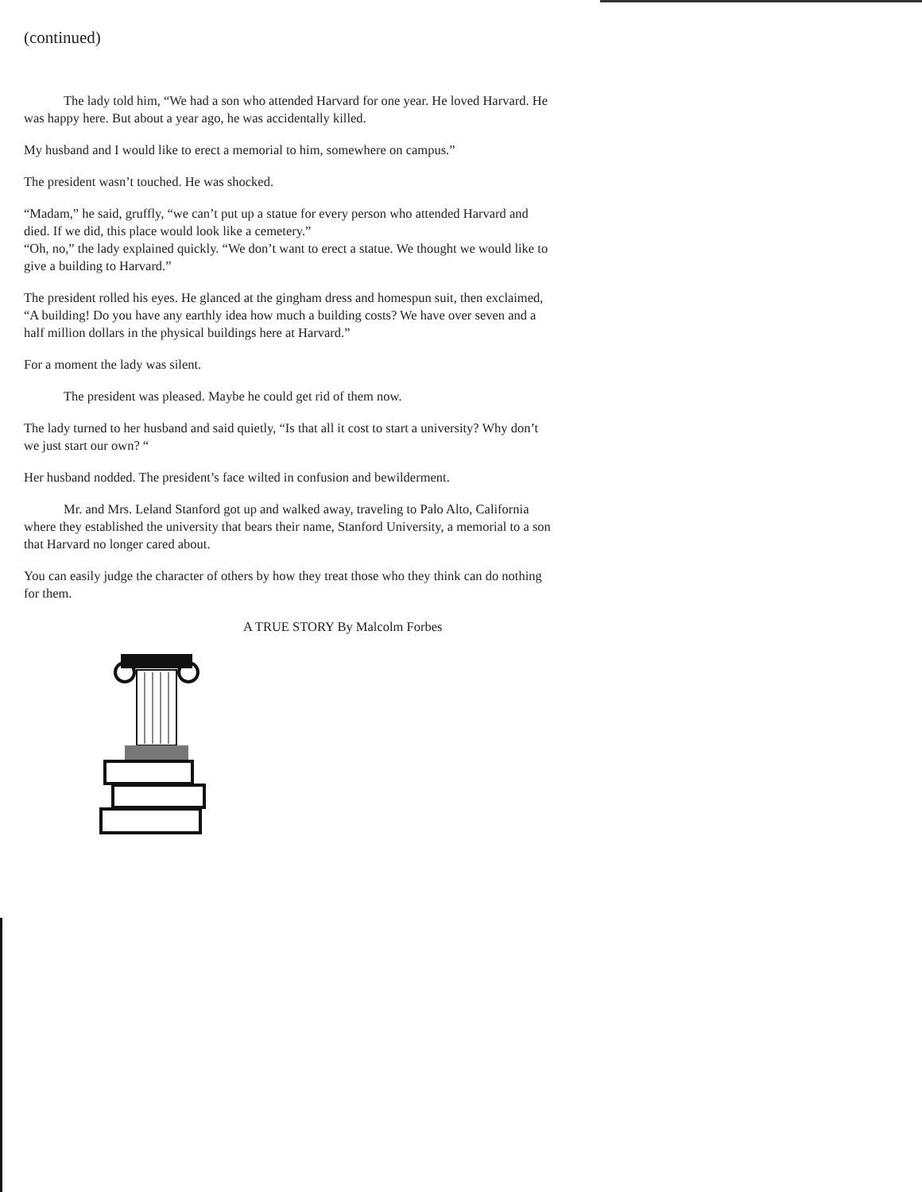(continued)
The lady told him, “We had a son who attended Harvard for one year. He loved Harvard. He was happy here. But about a year ago, he was accidentally killed.
My husband and I would like to erect a memorial to him, somewhere on campus.”
The president wasn’t touched. He was shocked.
“Madam,” he said, gruffly, “we can’t put up a statue for every person who attended Harvard and died. If we did, this place would look like a cemetery.”
“Oh, no,” the lady explained quickly. “We don’t want to erect a statue. We thought we would like to give a building to Harvard.”
The president rolled his eyes. He glanced at the gingham dress and homespun suit, then exclaimed, “A building! Do you have any earthly idea how much a building costs? We have over seven and a half million dollars in the physical buildings here at Harvard.”
For a moment the lady was silent.
The president was pleased. Maybe he could get rid of them now.
The lady turned to her husband and said quietly, “Is that all it cost to start a university? Why don’t we just start our own? “
Her husband nodded. The president’s face wilted in confusion and bewilderment.
Mr. and Mrs. Leland Stanford got up and walked away, traveling to Palo Alto, California where they established the university that bears their name, Stanford University, a memorial to a son that Harvard no longer cared about.
You can easily judge the character of others by how they treat those who they think can do nothing for them.
A TRUE STORY By Malcolm Forbes